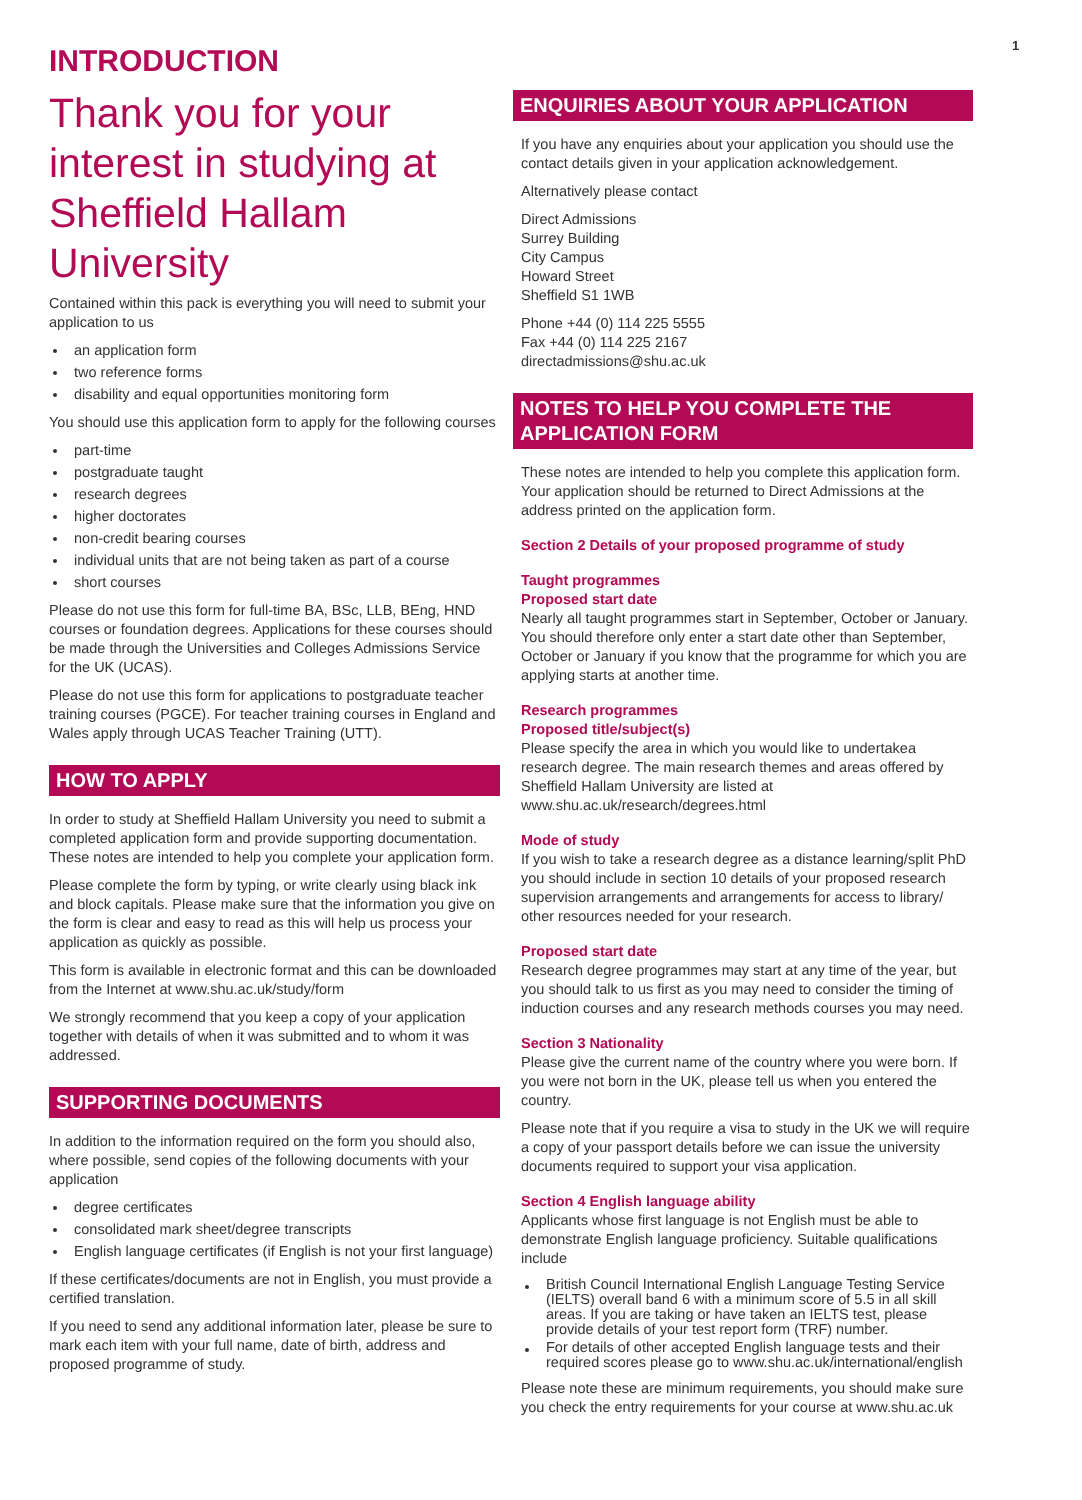1
INTRODUCTION
Thank you for your interest in studying at Sheffield Hallam University
Contained within this pack is everything you will need to submit your application to us
an application form
two reference forms
disability and equal opportunities monitoring form
You should use this application form to apply for the following courses
part-time
postgraduate taught
research degrees
higher doctorates
non-credit bearing courses
individual units that are not being taken as part of a course
short courses
Please do not use this form for full-time BA, BSc, LLB, BEng, HND courses or foundation degrees. Applications for these courses should be made through the Universities and Colleges Admissions Service for the UK (UCAS).
Please do not use this form for applications to postgraduate teacher training courses (PGCE). For teacher training courses in England and Wales apply through UCAS Teacher Training (UTT).
HOW TO APPLY
In order to study at Sheffield Hallam University you need to submit a completed application form and provide supporting documentation. These notes are intended to help you complete your application form.
Please complete the form by typing, or write clearly using black ink and block capitals. Please make sure that the information you give on the form is clear and easy to read as this will help us process your application as quickly as possible.
This form is available in electronic format and this can be downloaded from the Internet at www.shu.ac.uk/study/form
We strongly recommend that you keep a copy of your application together with details of when it was submitted and to whom it was addressed.
SUPPORTING DOCUMENTS
In addition to the information required on the form you should also, where possible, send copies of the following documents with your application
degree certificates
consolidated mark sheet/degree transcripts
English language certificates (if English is not your first language)
If these certificates/documents are not in English, you must provide a certified translation.
If you need to send any additional information later, please be sure to mark each item with your full name, date of birth, address and proposed programme of study.
ENQUIRIES ABOUT YOUR APPLICATION
If you have any enquiries about your application you should use the contact details given in your application acknowledgement.
Alternatively please contact
Direct Admissions
Surrey Building
City Campus
Howard Street
Sheffield S1 1WB
Phone +44 (0) 114 225 5555
Fax +44 (0) 114 225 2167
directadmissions@shu.ac.uk
NOTES TO HELP YOU COMPLETE THE APPLICATION FORM
These notes are intended to help you complete this application form. Your application should be returned to Direct Admissions at the address printed on the application form.
Section 2 Details of your proposed programme of study
Taught programmes
Proposed start date
Nearly all taught programmes start in September, October or January. You should therefore only enter a start date other than September, October or January if you know that the programme for which you are applying starts at another time.
Research programmes
Proposed title/subject(s)
Please specify the area in which you would like to undertakea research degree. The main research themes and areas offered by Sheffield Hallam University are listed at www.shu.ac.uk/research/degrees.html
Mode of study
If you wish to take a research degree as a distance learning/split PhD you should include in section 10 details of your proposed research supervision arrangements and arrangements for access to library/ other resources needed for your research.
Proposed start date
Research degree programmes may start at any time of the year, but you should talk to us first as you may need to consider the timing of induction courses and any research methods courses you may need.
Section 3 Nationality
Please give the current name of the country where you were born. If you were not born in the UK, please tell us when you entered the country.
Please note that if you require a visa to study in the UK we will require a copy of your passport details before we can issue the university documents required to support your visa application.
Section 4 English language ability
Applicants whose first language is not English must be able to demonstrate English language proficiency. Suitable qualifications include
British Council International English Language Testing Service (IELTS) overall band 6 with a minimum score of 5.5 in all skill areas. If you are taking or have taken an IELTS test, please provide details of your test report form (TRF) number.
For details of other accepted English language tests and their required scores please go to www.shu.ac.uk/international/english
Please note these are minimum requirements, you should make sure you check the entry requirements for your course at www.shu.ac.uk